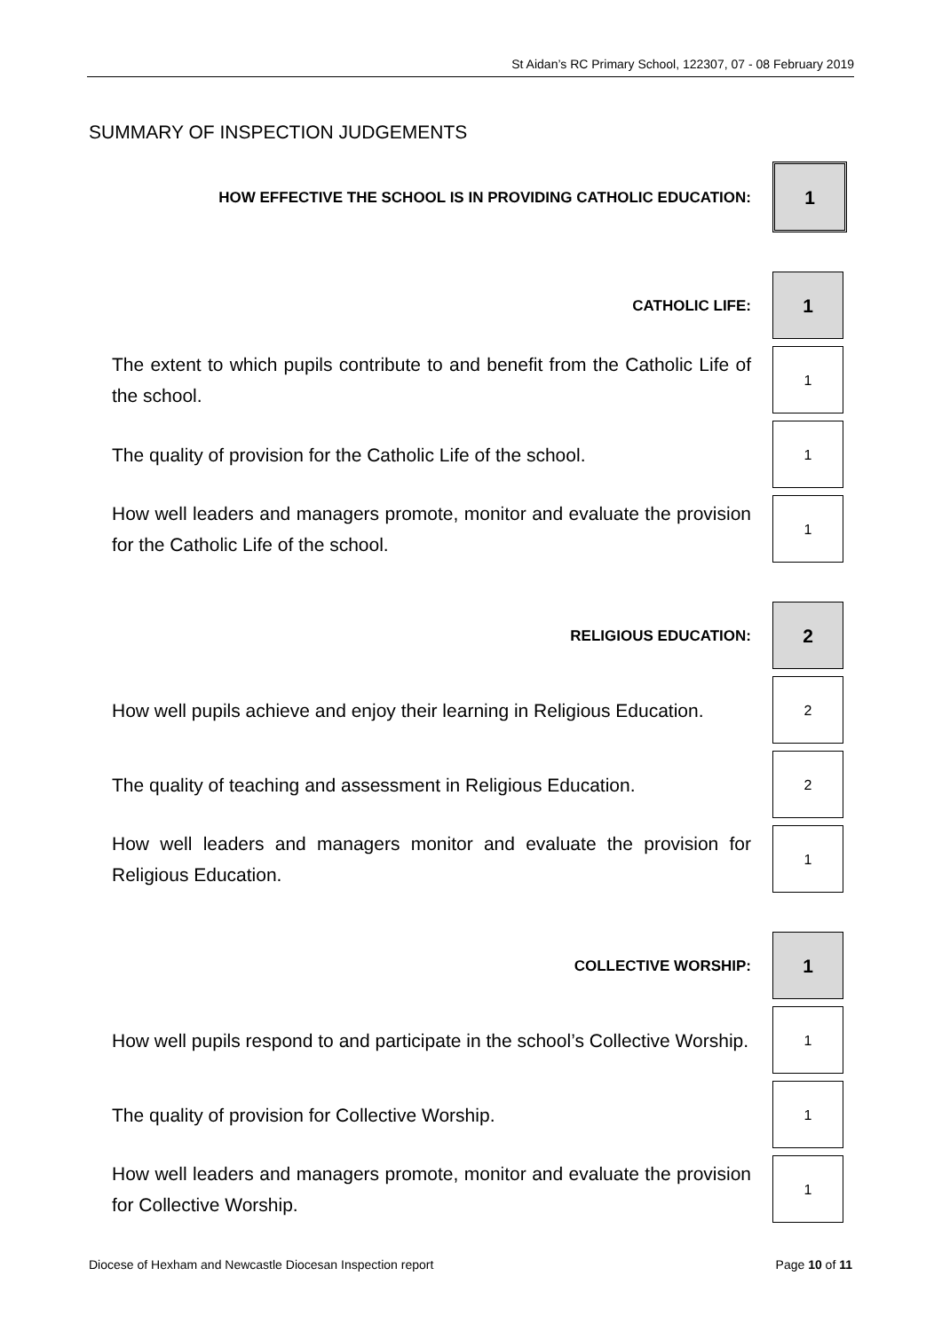St Aidan’s RC Primary School, 122307, 07 - 08 February 2019
SUMMARY OF INSPECTION JUDGEMENTS
| HOW EFFECTIVE THE SCHOOL IS IN PROVIDING CATHOLIC EDUCATION: | 1 |
| CATHOLIC LIFE: | 1 |
| The extent to which pupils contribute to and benefit from the Catholic Life of the school. | 1 |
| The quality of provision for the Catholic Life of the school. | 1 |
| How well leaders and managers promote, monitor and evaluate the provision for the Catholic Life of the school. | 1 |
| RELIGIOUS EDUCATION: | 2 |
| How well pupils achieve and enjoy their learning in Religious Education. | 2 |
| The quality of teaching and assessment in Religious Education. | 2 |
| How well leaders and managers monitor and evaluate the provision for Religious Education. | 1 |
| COLLECTIVE WORSHIP: | 1 |
| How well pupils respond to and participate in the school’s Collective Worship. | 1 |
| The quality of provision for Collective Worship. | 1 |
| How well leaders and managers promote, monitor and evaluate the provision for Collective Worship. | 1 |
Diocese of Hexham and Newcastle Diocesan Inspection report Page 10 of 11